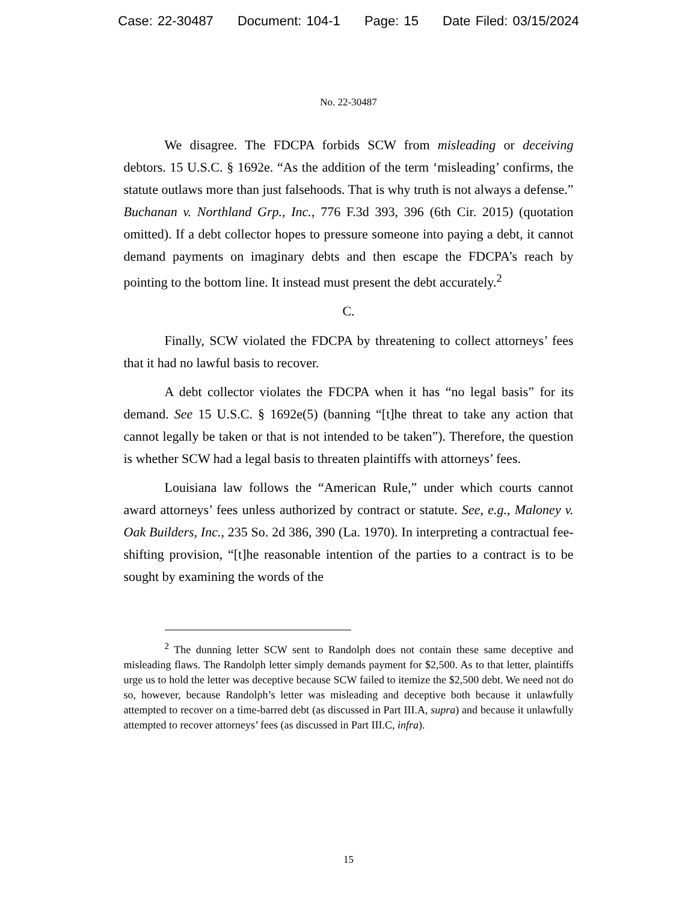Case: 22-30487 Document: 104-1 Page: 15 Date Filed: 03/15/2024
No. 22-30487
We disagree. The FDCPA forbids SCW from misleading or deceiving debtors. 15 U.S.C. § 1692e. “As the addition of the term ‘misleading’ confirms, the statute outlaws more than just falsehoods. That is why truth is not always a defense.” Buchanan v. Northland Grp., Inc., 776 F.3d 393, 396 (6th Cir. 2015) (quotation omitted). If a debt collector hopes to pressure someone into paying a debt, it cannot demand payments on imaginary debts and then escape the FDCPA’s reach by pointing to the bottom line. It instead must present the debt accurately.<sup>2</sup>
C.
Finally, SCW violated the FDCPA by threatening to collect attorneys’ fees that it had no lawful basis to recover.
A debt collector violates the FDCPA when it has “no legal basis” for its demand. See 15 U.S.C. § 1692e(5) (banning “[t]he threat to take any action that cannot legally be taken or that is not intended to be taken”). Therefore, the question is whether SCW had a legal basis to threaten plaintiffs with attorneys’ fees.
Louisiana law follows the “American Rule,” under which courts cannot award attorneys’ fees unless authorized by contract or statute. See, e.g., Maloney v. Oak Builders, Inc., 235 So. 2d 386, 390 (La. 1970). In interpreting a contractual fee-shifting provision, “[t]he reasonable intention of the parties to a contract is to be sought by examining the words of the
<sup>2</sup> The dunning letter SCW sent to Randolph does not contain these same deceptive and misleading flaws. The Randolph letter simply demands payment for $2,500. As to that letter, plaintiffs urge us to hold the letter was deceptive because SCW failed to itemize the $2,500 debt. We need not do so, however, because Randolph’s letter was misleading and deceptive both because it unlawfully attempted to recover on a time-barred debt (as discussed in Part III.A, supra) and because it unlawfully attempted to recover attorneys’ fees (as discussed in Part III.C, infra).
15